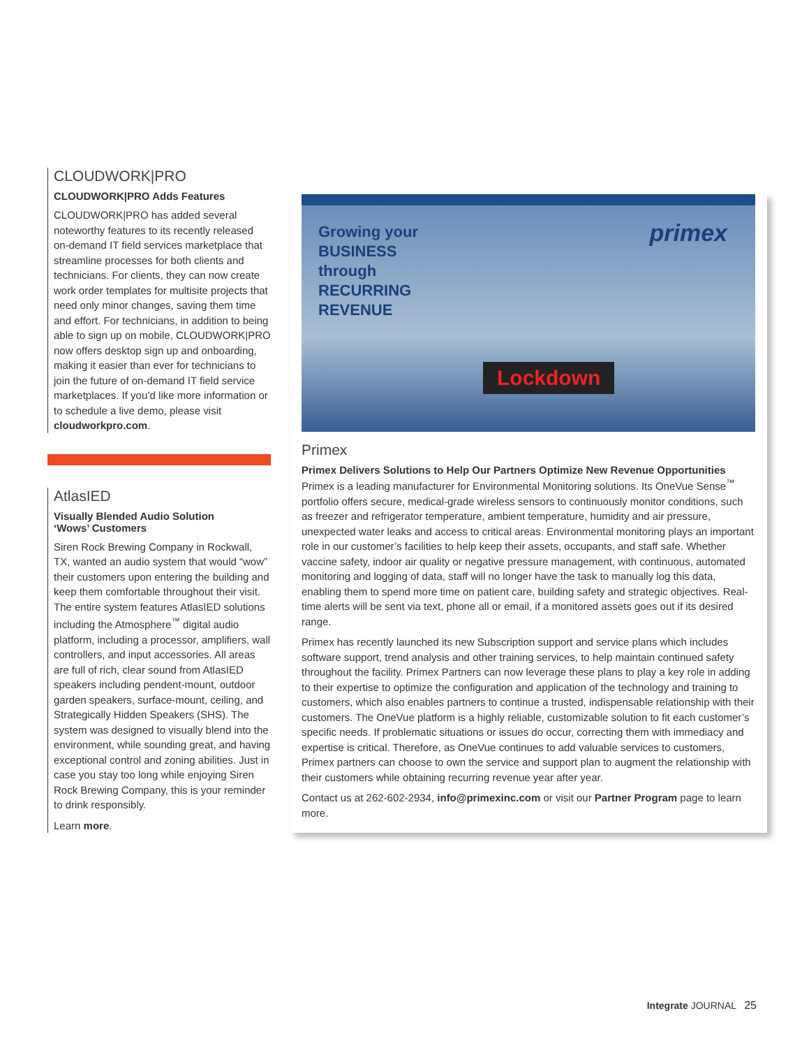CLOUDWORK|PRO
CLOUDWORK|PRO Adds Features
CLOUDWORK|PRO has added several noteworthy features to its recently released on-demand IT field services marketplace that streamline processes for both clients and technicians. For clients, they can now create work order templates for multisite projects that need only minor changes, saving them time and effort. For technicians, in addition to being able to sign up on mobile, CLOUDWORK|PRO now offers desktop sign up and onboarding, making it easier than ever for technicians to join the future of on-demand IT field service marketplaces. If you’d like more information or to schedule a live demo, please visit cloudworkpro.com.
AtlasIED
Visually Blended Audio Solution
‘Wows’ Customers
Siren Rock Brewing Company in Rockwall, TX, wanted an audio system that would “wow” their customers upon entering the building and keep them comfortable throughout their visit. The entire system features AtlasIED solutions including the Atmosphere<sup>™</sup> digital audio platform, including a processor, amplifiers, wall controllers, and input accessories. All areas are full of rich, clear sound from AtlasIED speakers including pendent-mount, outdoor garden speakers, surface-mount, ceiling, and Strategically Hidden Speakers (SHS). The system was designed to visually blend into the environment, while sounding great, and having exceptional control and zoning abilities. Just in case you stay too long while enjoying Siren Rock Brewing Company, this is your reminder to drink responsibly.
Learn more.
Growing your
BUSINESS
through
RECURRING
REVENUE
primex
Lockdown
Primex
Primex Delivers Solutions to Help Our Partners Optimize New Revenue Opportunities
Primex is a leading manufacturer for Environmental Monitoring solutions. Its OneVue Sense<sup>™</sup> portfolio offers secure, medical-grade wireless sensors to continuously monitor conditions, such as freezer and refrigerator temperature, ambient temperature, humidity and air pressure, unexpected water leaks and access to critical areas. Environmental monitoring plays an important role in our customer’s facilities to help keep their assets, occupants, and staff safe. Whether vaccine safety, indoor air quality or negative pressure management, with continuous, automated monitoring and logging of data, staff will no longer have the task to manually log this data, enabling them to spend more time on patient care, building safety and strategic objectives. Real-time alerts will be sent via text, phone all or email, if a monitored assets goes out if its desired range.
Primex has recently launched its new Subscription support and service plans which includes software support, trend analysis and other training services, to help maintain continued safety throughout the facility. Primex Partners can now leverage these plans to play a key role in adding to their expertise to optimize the configuration and application of the technology and training to customers, which also enables partners to continue a trusted, indispensable relationship with their customers. The OneVue platform is a highly reliable, customizable solution to fit each customer’s specific needs. If problematic situations or issues do occur, correcting them with immediacy and expertise is critical. Therefore, as OneVue continues to add valuable services to customers, Primex partners can choose to own the service and support plan to augment the relationship with their customers while obtaining recurring revenue year after year.
Contact us at 262-602-2934, info@primexinc.com or visit our Partner Program page to learn more.
Integrate JOURNAL 25